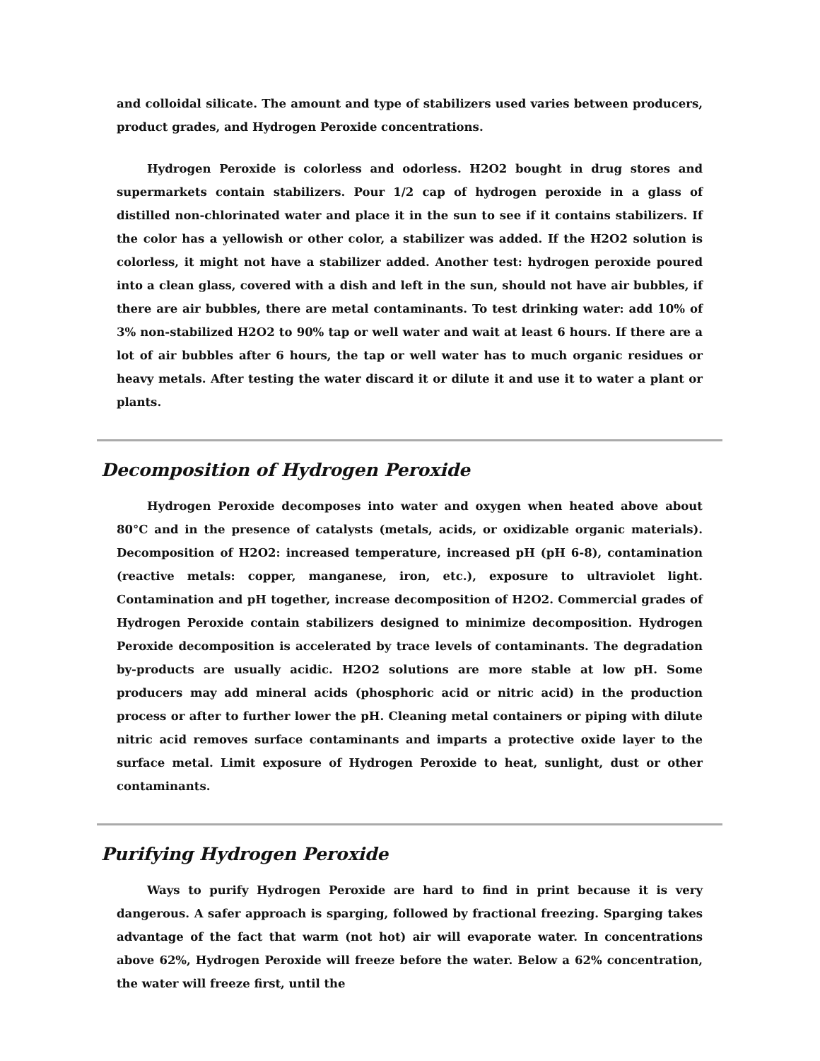and colloidal silicate. The amount and type of stabilizers used varies between producers, product grades, and Hydrogen Peroxide concentrations.
Hydrogen Peroxide is colorless and odorless. H2O2 bought in drug stores and supermarkets contain stabilizers. Pour 1/2 cap of hydrogen peroxide in a glass of distilled non-chlorinated water and place it in the sun to see if it contains stabilizers. If the color has a yellowish or other color, a stabilizer was added. If the H2O2 solution is colorless, it might not have a stabilizer added. Another test: hydrogen peroxide poured into a clean glass, covered with a dish and left in the sun, should not have air bubbles, if there are air bubbles, there are metal contaminants. To test drinking water: add 10% of 3% non-stabilized H2O2 to 90% tap or well water and wait at least 6 hours. If there are a lot of air bubbles after 6 hours, the tap or well water has to much organic residues or heavy metals. After testing the water discard it or dilute it and use it to water a plant or plants.
Decomposition of Hydrogen Peroxide
Hydrogen Peroxide decomposes into water and oxygen when heated above about 80°C and in the presence of catalysts (metals, acids, or oxidizable organic materials). Decomposition of H2O2: increased temperature, increased pH (pH 6-8), contamination (reactive metals: copper, manganese, iron, etc.), exposure to ultraviolet light. Contamination and pH together, increase decomposition of H2O2. Commercial grades of Hydrogen Peroxide contain stabilizers designed to minimize decomposition. Hydrogen Peroxide decomposition is accelerated by trace levels of contaminants. The degradation by-products are usually acidic. H2O2 solutions are more stable at low pH. Some producers may add mineral acids (phosphoric acid or nitric acid) in the production process or after to further lower the pH. Cleaning metal containers or piping with dilute nitric acid removes surface contaminants and imparts a protective oxide layer to the surface metal. Limit exposure of Hydrogen Peroxide to heat, sunlight, dust or other contaminants.
Purifying Hydrogen Peroxide
Ways to purify Hydrogen Peroxide are hard to find in print because it is very dangerous. A safer approach is sparging, followed by fractional freezing. Sparging takes advantage of the fact that warm (not hot) air will evaporate water. In concentrations above 62%, Hydrogen Peroxide will freeze before the water. Below a 62% concentration, the water will freeze first, until the